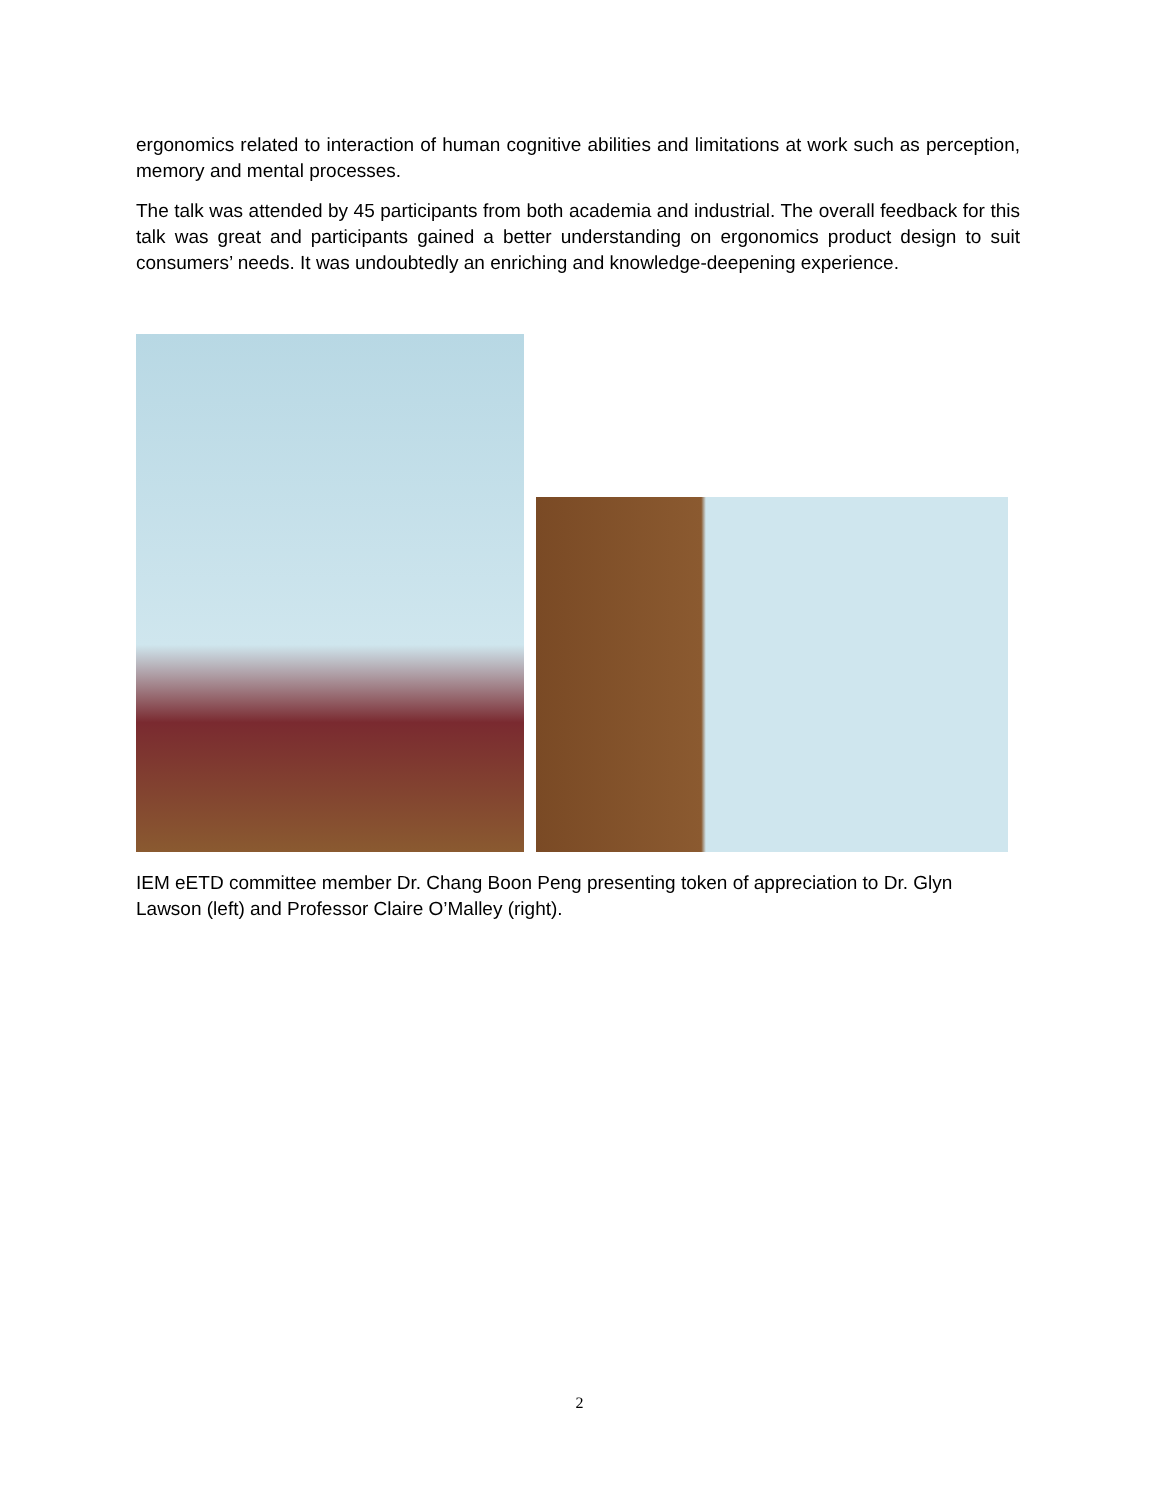ergonomics related to interaction of human cognitive abilities and limitations at work such as perception, memory and mental processes.
The talk was attended by 45 participants from both academia and industrial. The overall feedback for this talk was great and participants gained a better understanding on ergonomics product design to suit consumers’ needs. It was undoubtedly an enriching and knowledge-deepening experience.
IEM eETD committee member Dr. Chang Boon Peng presenting token of appreciation to Dr. Glyn Lawson (left) and Professor Claire O’Malley (right).
2